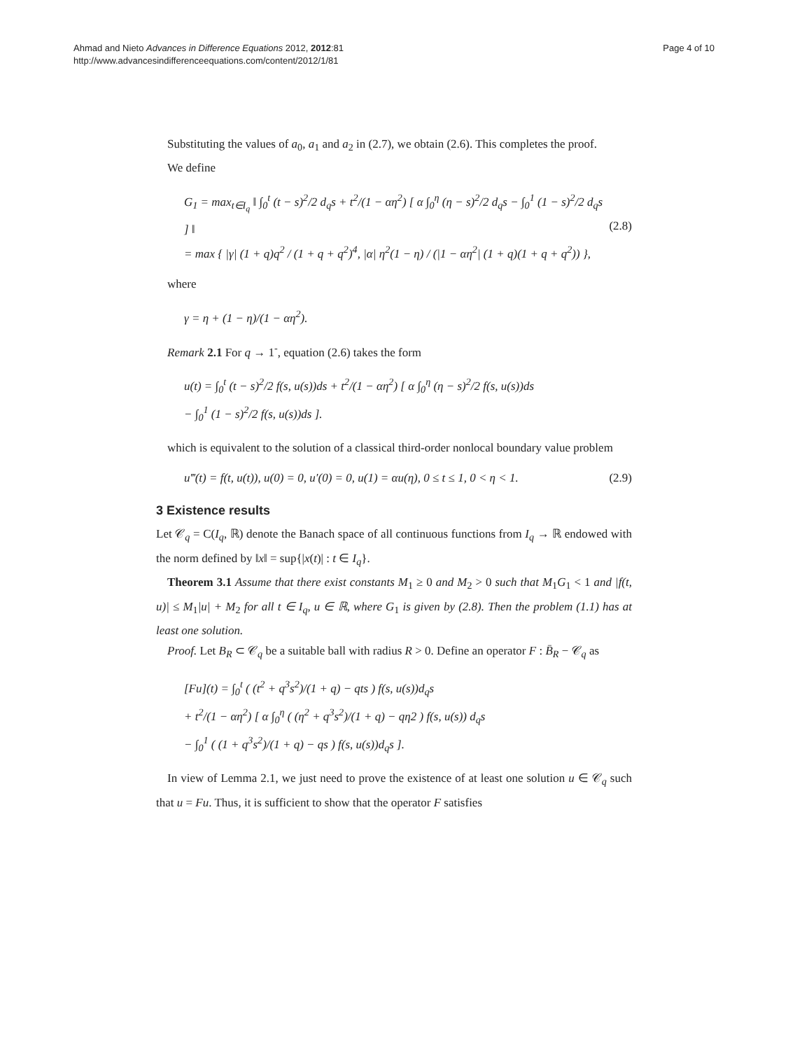Ahmad and Nieto Advances in Difference Equations 2012, 2012:81
http://www.advancesindifferenceequations.com/content/2012/1/81
Page 4 of 10
Substituting the values of a<sub>0</sub>, a<sub>1</sub> and a<sub>2</sub> in (2.7), we obtain (2.6). This completes the proof.
We define
G<sub>1</sub> = max<sub>t∈I<sub>q</sub></sub> ‖ ∫<sub>0</sub><sup>t</sup> (t − s)<sup>2</sup>/2 d<sub>q</sub>s + t<sup>2</sup>/(1 − αη<sup>2</sup>) [ α ∫<sub>0</sub><sup>η</sup> (η − s)<sup>2</sup>/2 d<sub>q</sub>s − ∫<sub>0</sub><sup>1</sup> (1 − s)<sup>2</sup>/2 d<sub>q</sub>s ] ‖
= max { |γ| (1 + q)q<sup>2</sup> / (1 + q + q<sup>2</sup>)<sup>4</sup>, |α| η<sup>2</sup>(1 − η) / (|1 − αη<sup>2</sup>| (1 + q)(1 + q + q<sup>2</sup>)) },
(2.8)
where
γ = η + (1 − η)/(1 − αη<sup>2</sup>).
Remark 2.1 For q → 1<sup>-</sup>, equation (2.6) takes the form
u(t) = ∫<sub>0</sub><sup>t</sup> (t − s)<sup>2</sup>/2 f(s, u(s))ds + t<sup>2</sup>/(1 − αη<sup>2</sup>) [ α ∫<sub>0</sub><sup>η</sup> (η − s)<sup>2</sup>/2 f(s, u(s))ds
− ∫<sub>0</sub><sup>1</sup> (1 − s)<sup>2</sup>/2 f(s, u(s))ds ].
which is equivalent to the solution of a classical third-order nonlocal boundary value problem
u‴(t) = f(t, u(t)), u(0) = 0, u′(0) = 0, u(1) = αu(η), 0 ≤ t ≤ 1, 0 < η < 1.
(2.9)
3 Existence results
Let 𝒞<sub>q</sub> = C(I<sub>q</sub>, ℝ) denote the Banach space of all continuous functions from I<sub>q</sub> → ℝ endowed with the norm defined by ‖x‖ = sup{|x(t)| : t ∈ I<sub>q</sub>}.
Theorem 3.1 Assume that there exist constants M<sub>1</sub> ≥ 0 and M<sub>2</sub> > 0 such that M<sub>1</sub>G<sub>1</sub> < 1 and |f(t, u)| ≤ M<sub>1</sub>|u| + M<sub>2</sub> for all t ∈ I<sub>q</sub>, u ∈ ℝ, where G<sub>1</sub> is given by (2.8). Then the problem (1.1) has at least one solution.
Proof. Let B<sub>R</sub> ⊂ 𝒞<sub>q</sub> be a suitable ball with radius R > 0. Define an operator F : B̄<sub>R</sub> − 𝒞<sub>q</sub> as
[Fu](t) = ∫<sub>0</sub><sup>t</sup> ( (t<sup>2</sup> + q<sup>3</sup>s<sup>2</sup>)/(1 + q) − qts ) f(s, u(s))d<sub>q</sub>s
+ t<sup>2</sup>/(1 − αη<sup>2</sup>) [ α ∫<sub>0</sub><sup>η</sup> ( (η<sup>2</sup> + q<sup>3</sup>s<sup>2</sup>)/(1 + q) − qη2 ) f(s, u(s)) d<sub>q</sub>s
− ∫<sub>0</sub><sup>1</sup> ( (1 + q<sup>3</sup>s<sup>2</sup>)/(1 + q) − qs ) f(s, u(s))d<sub>q</sub>s ].
In view of Lemma 2.1, we just need to prove the existence of at least one solution u ∈ 𝒞<sub>q</sub> such that u = Fu. Thus, it is sufficient to show that the operator F satisfies